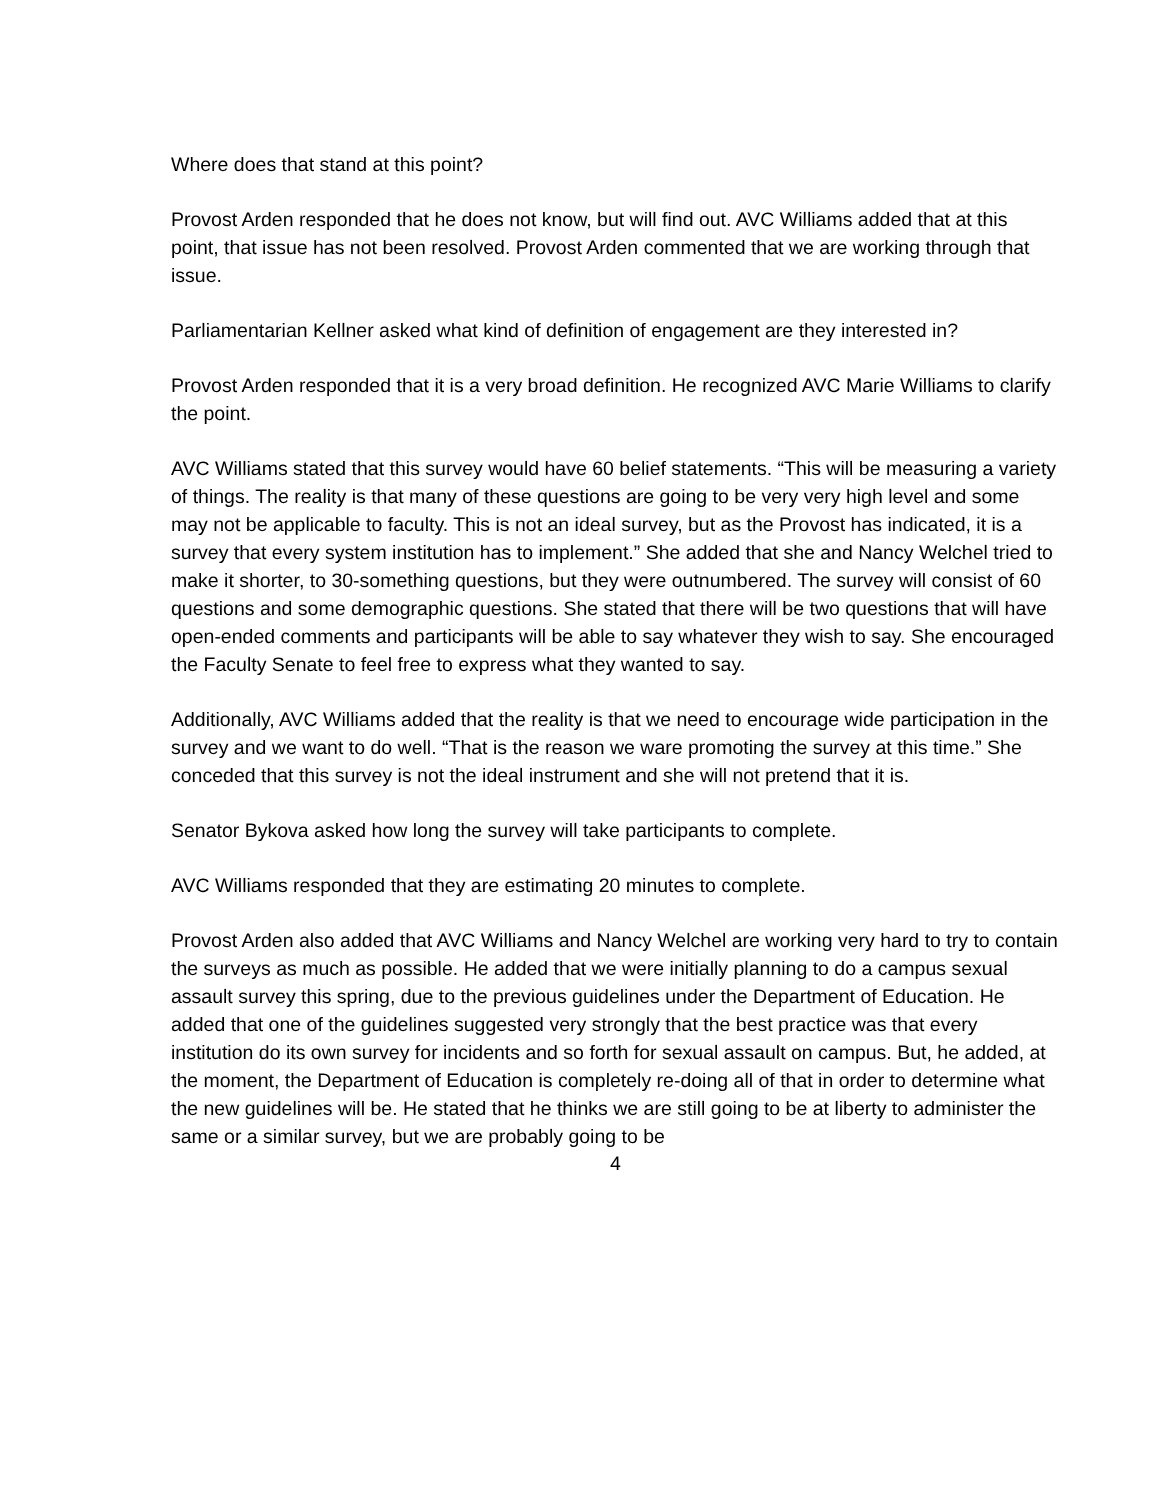Where does that stand at this point?
Provost Arden responded that he does not know, but will find out. AVC Williams added that at this point, that issue has not been resolved. Provost Arden commented that we are working through that issue.
Parliamentarian Kellner asked what kind of definition of engagement are they interested in?
Provost Arden responded that it is a very broad definition. He recognized AVC Marie Williams to clarify the point.
AVC Williams stated that this survey would have 60 belief statements. “This will be measuring a variety of things. The reality is that many of these questions are going to be very very high level and some may not be applicable to faculty. This is not an ideal survey, but as the Provost has indicated, it is a survey that every system institution has to implement.” She added that she and Nancy Welchel tried to make it shorter, to 30-something questions, but they were outnumbered. The survey will consist of 60 questions and some demographic questions. She stated that there will be two questions that will have open-ended comments and participants will be able to say whatever they wish to say. She encouraged the Faculty Senate to feel free to express what they wanted to say.
Additionally, AVC Williams added that the reality is that we need to encourage wide participation in the survey and we want to do well. “That is the reason we ware promoting the survey at this time.” She conceded that this survey is not the ideal instrument and she will not pretend that it is.
Senator Bykova asked how long the survey will take participants to complete.
AVC Williams responded that they are estimating 20 minutes to complete.
Provost Arden also added that AVC Williams and Nancy Welchel are working very hard to try to contain the surveys as much as possible. He added that we were initially planning to do a campus sexual assault survey this spring, due to the previous guidelines under the Department of Education. He added that one of the guidelines suggested very strongly that the best practice was that every institution do its own survey for incidents and so forth for sexual assault on campus. But, he added, at the moment, the Department of Education is completely re-doing all of that in order to determine what the new guidelines will be. He stated that he thinks we are still going to be at liberty to administer the same or a similar survey, but we are probably going to be
4